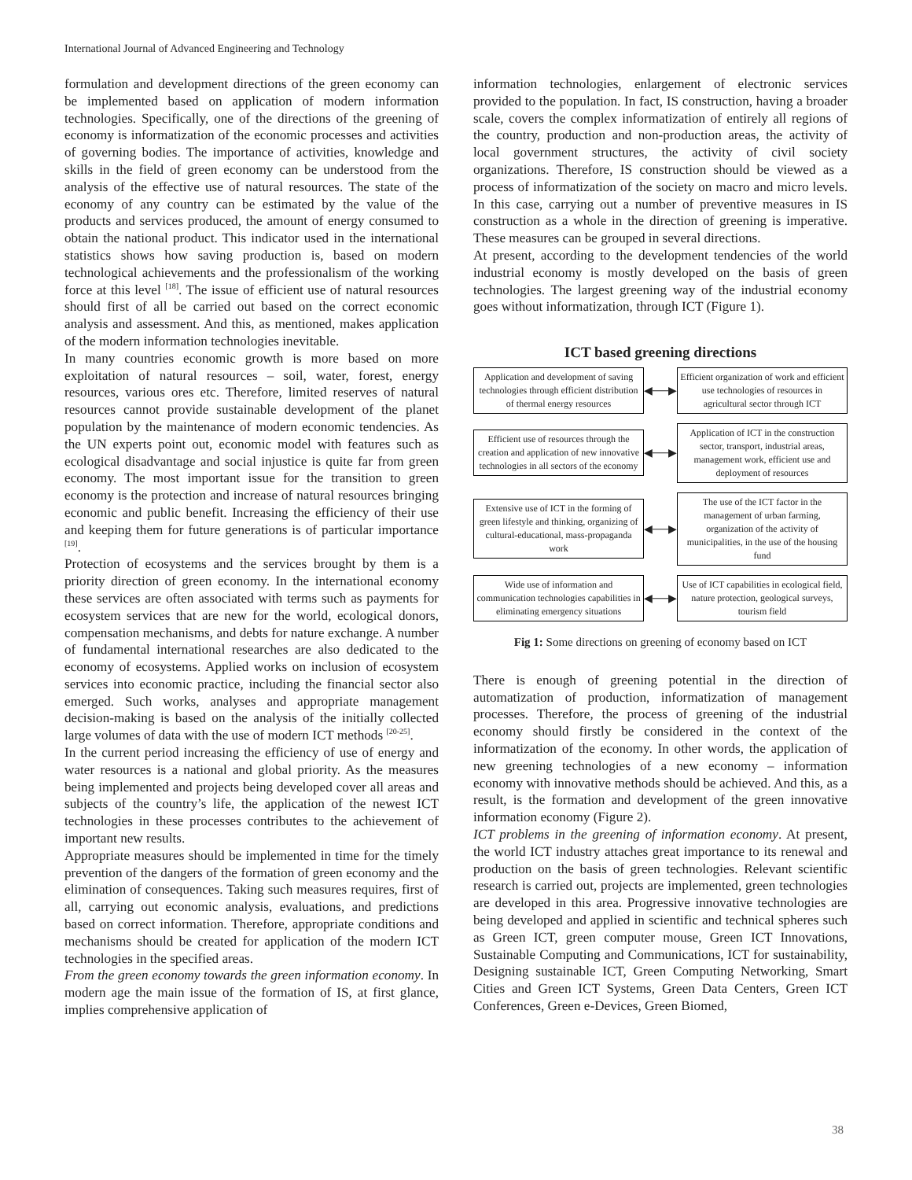International Journal of Advanced Engineering and Technology
formulation and development directions of the green economy can be implemented based on application of modern information technologies. Specifically, one of the directions of the greening of economy is informatization of the economic processes and activities of governing bodies. The importance of activities, knowledge and skills in the field of green economy can be understood from the analysis of the effective use of natural resources. The state of the economy of any country can be estimated by the value of the products and services produced, the amount of energy consumed to obtain the national product. This indicator used in the international statistics shows how saving production is, based on modern technological achievements and the professionalism of the working force at this level <sup>[18]</sup>. The issue of efficient use of natural resources should first of all be carried out based on the correct economic analysis and assessment. And this, as mentioned, makes application of the modern information technologies inevitable.
In many countries economic growth is more based on more exploitation of natural resources – soil, water, forest, energy resources, various ores etc. Therefore, limited reserves of natural resources cannot provide sustainable development of the planet population by the maintenance of modern economic tendencies. As the UN experts point out, economic model with features such as ecological disadvantage and social injustice is quite far from green economy. The most important issue for the transition to green economy is the protection and increase of natural resources bringing economic and public benefit. Increasing the efficiency of their use and keeping them for future generations is of particular importance <sup>[19]</sup>.
Protection of ecosystems and the services brought by them is a priority direction of green economy. In the international economy these services are often associated with terms such as payments for ecosystem services that are new for the world, ecological donors, compensation mechanisms, and debts for nature exchange. A number of fundamental international researches are also dedicated to the economy of ecosystems. Applied works on inclusion of ecosystem services into economic practice, including the financial sector also emerged. Such works, analyses and appropriate management decision-making is based on the analysis of the initially collected large volumes of data with the use of modern ICT methods <sup>[20-25]</sup>.
In the current period increasing the efficiency of use of energy and water resources is a national and global priority. As the measures being implemented and projects being developed cover all areas and subjects of the country’s life, the application of the newest ICT technologies in these processes contributes to the achievement of important new results.
Appropriate measures should be implemented in time for the timely prevention of the dangers of the formation of green economy and the elimination of consequences. Taking such measures requires, first of all, carrying out economic analysis, evaluations, and predictions based on correct information. Therefore, appropriate conditions and mechanisms should be created for application of the modern ICT technologies in the specified areas.
From the green economy towards the green information economy. In modern age the main issue of the formation of IS, at first glance, implies comprehensive application of
information technologies, enlargement of electronic services provided to the population. In fact, IS construction, having a broader scale, covers the complex informatization of entirely all regions of the country, production and non-production areas, the activity of local government structures, the activity of civil society organizations. Therefore, IS construction should be viewed as a process of informatization of the society on macro and micro levels. In this case, carrying out a number of preventive measures in IS construction as a whole in the direction of greening is imperative. These measures can be grouped in several directions.
At present, according to the development tendencies of the world industrial economy is mostly developed on the basis of green technologies. The largest greening way of the industrial economy goes without informatization, through ICT (Figure 1).
ICT based greening directions
Application and development of saving technologies through efficient distribution of thermal energy resources
◀──▶
Efficient organization of work and efficient use technologies of resources in agricultural sector through ICT
Efficient use of resources through the creation and application of new innovative technologies in all sectors of the economy
◀──▶
Application of ICT in the construction sector, transport, industrial areas, management work, efficient use and deployment of resources
Extensive use of ICT in the forming of green lifestyle and thinking, organizing of cultural-educational, mass-propaganda work
◀──▶
The use of the ICT factor in the management of urban farming, organization of the activity of municipalities, in the use of the housing fund
Wide use of information and communication technologies capabilities in eliminating emergency situations
◀──▶
Use of ICT capabilities in ecological field, nature protection, geological surveys, tourism field
Fig 1: Some directions on greening of economy based on ICT
There is enough of greening potential in the direction of automatization of production, informatization of management processes. Therefore, the process of greening of the industrial economy should firstly be considered in the context of the informatization of the economy. In other words, the application of new greening technologies of a new economy – information economy with innovative methods should be achieved. And this, as a result, is the formation and development of the green innovative information economy (Figure 2).
ICT problems in the greening of information economy. At present, the world ICT industry attaches great importance to its renewal and production on the basis of green technologies. Relevant scientific research is carried out, projects are implemented, green technologies are developed in this area. Progressive innovative technologies are being developed and applied in scientific and technical spheres such as Green ICT, green computer mouse, Green ICT Innovations, Sustainable Computing and Communications, ICT for sustainability, Designing sustainable ICT, Green Computing Networking, Smart Cities and Green ICT Systems, Green Data Centers, Green ICT Conferences, Green e-Devices, Green Biomed,
38